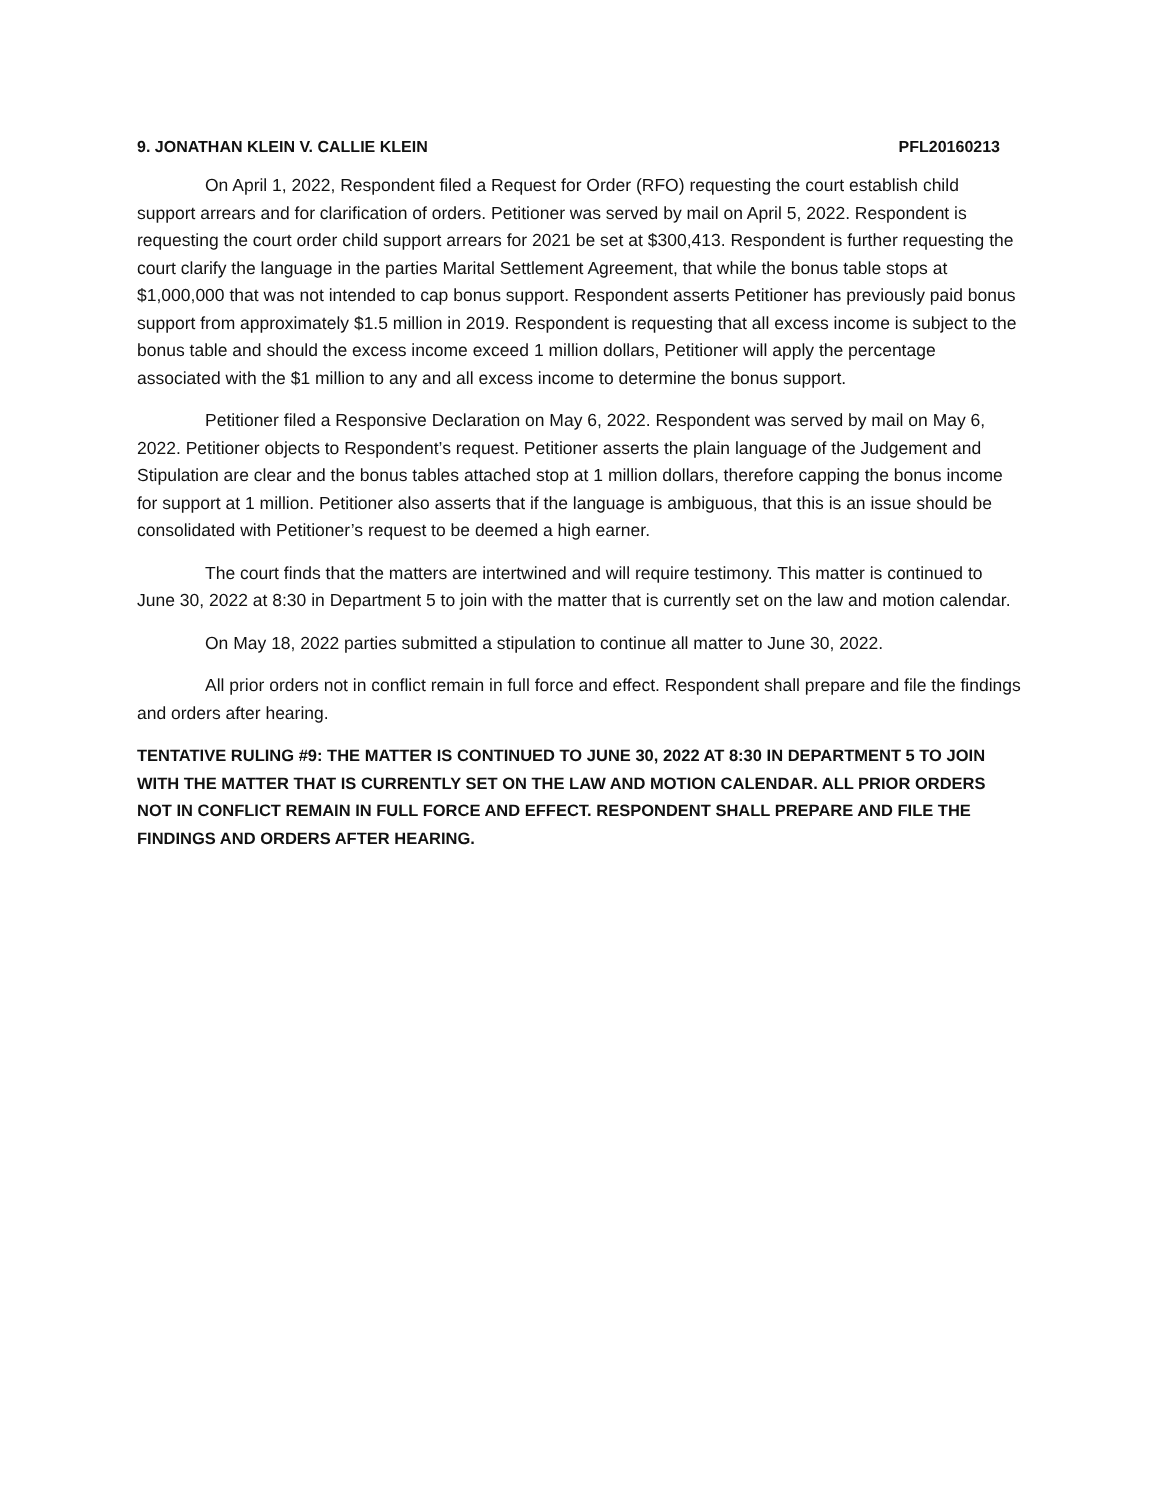9. JONATHAN KLEIN V. CALLIE KLEIN PFL20160213
On April 1, 2022, Respondent filed a Request for Order (RFO) requesting the court establish child support arrears and for clarification of orders. Petitioner was served by mail on April 5, 2022. Respondent is requesting the court order child support arrears for 2021 be set at $300,413. Respondent is further requesting the court clarify the language in the parties Marital Settlement Agreement, that while the bonus table stops at $1,000,000 that was not intended to cap bonus support. Respondent asserts Petitioner has previously paid bonus support from approximately $1.5 million in 2019. Respondent is requesting that all excess income is subject to the bonus table and should the excess income exceed 1 million dollars, Petitioner will apply the percentage associated with the $1 million to any and all excess income to determine the bonus support.
Petitioner filed a Responsive Declaration on May 6, 2022. Respondent was served by mail on May 6, 2022. Petitioner objects to Respondent’s request. Petitioner asserts the plain language of the Judgement and Stipulation are clear and the bonus tables attached stop at 1 million dollars, therefore capping the bonus income for support at 1 million. Petitioner also asserts that if the language is ambiguous, that this is an issue should be consolidated with Petitioner’s request to be deemed a high earner.
The court finds that the matters are intertwined and will require testimony. This matter is continued to June 30, 2022 at 8:30 in Department 5 to join with the matter that is currently set on the law and motion calendar.
On May 18, 2022 parties submitted a stipulation to continue all matter to June 30, 2022.
All prior orders not in conflict remain in full force and effect. Respondent shall prepare and file the findings and orders after hearing.
TENTATIVE RULING #9: THE MATTER IS CONTINUED TO JUNE 30, 2022 AT 8:30 IN DEPARTMENT 5 TO JOIN WITH THE MATTER THAT IS CURRENTLY SET ON THE LAW AND MOTION CALENDAR. ALL PRIOR ORDERS NOT IN CONFLICT REMAIN IN FULL FORCE AND EFFECT. RESPONDENT SHALL PREPARE AND FILE THE FINDINGS AND ORDERS AFTER HEARING.